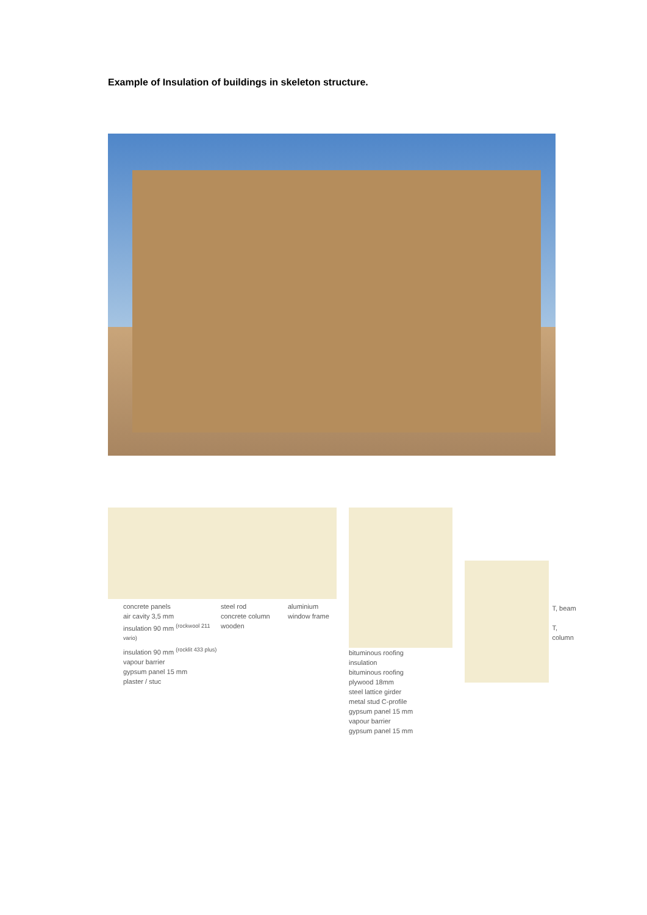Example of Insulation of buildings in skeleton structure.
concrete panels
air cavity 3,5 mm
insulation 90 mm <sup>(rockwool 211 vario)</sup>
insulation 90 mm <sup>(rocklit 433 plus)</sup>
vapour barrier
gypsum panel 15 mm
plaster / stuc
steel rod
concrete column
wooden
aluminium
window frame
bituminous roofing
insulation
bituminous roofing
plywood 18mm
steel lattice girder
metal stud C-profile
gypsum panel 15 mm
vapour barrier
gypsum panel 15 mm
T, beam
T, column